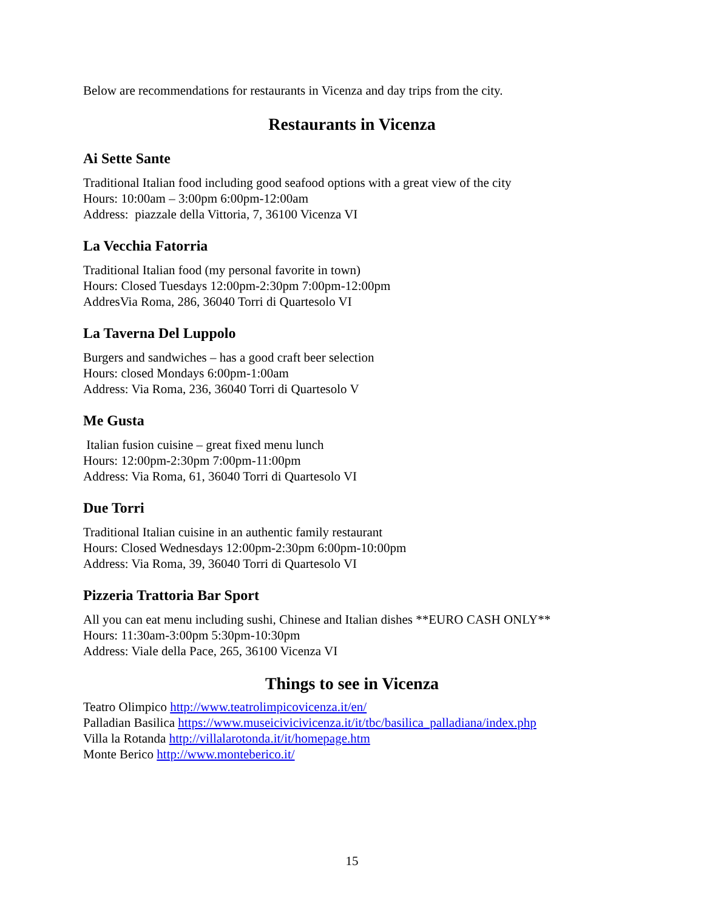Below are recommendations for restaurants in Vicenza and day trips from the city.
Restaurants in Vicenza
Ai Sette Sante
Traditional Italian food including good seafood options with a great view of the city
Hours: 10:00am – 3:00pm 6:00pm-12:00am
Address: piazzale della Vittoria, 7, 36100 Vicenza VI
La Vecchia Fatorria
Traditional Italian food (my personal favorite in town)
Hours: Closed Tuesdays 12:00pm-2:30pm 7:00pm-12:00pm
AddresVia Roma, 286, 36040 Torri di Quartesolo VI
La Taverna Del Luppolo
Burgers and sandwiches – has a good craft beer selection
Hours: closed Mondays 6:00pm-1:00am
Address: Via Roma, 236, 36040 Torri di Quartesolo V
Me Gusta
Italian fusion cuisine – great fixed menu lunch
Hours: 12:00pm-2:30pm 7:00pm-11:00pm
Address: Via Roma, 61, 36040 Torri di Quartesolo VI
Due Torri
Traditional Italian cuisine in an authentic family restaurant
Hours: Closed Wednesdays 12:00pm-2:30pm 6:00pm-10:00pm
Address: Via Roma, 39, 36040 Torri di Quartesolo VI
Pizzeria Trattoria Bar Sport
All you can eat menu including sushi, Chinese and Italian dishes **EURO CASH ONLY**
Hours: 11:30am-3:00pm 5:30pm-10:30pm
Address: Viale della Pace, 265, 36100 Vicenza VI
Things to see in Vicenza
Teatro Olimpico http://www.teatrolimpicovicenza.it/en/
Palladian Basilica https://www.museicivicivicenza.it/it/tbc/basilica_palladiana/index.php
Villa la Rotanda http://villalarotonda.it/it/homepage.htm
Monte Berico http://www.monteberico.it/
15